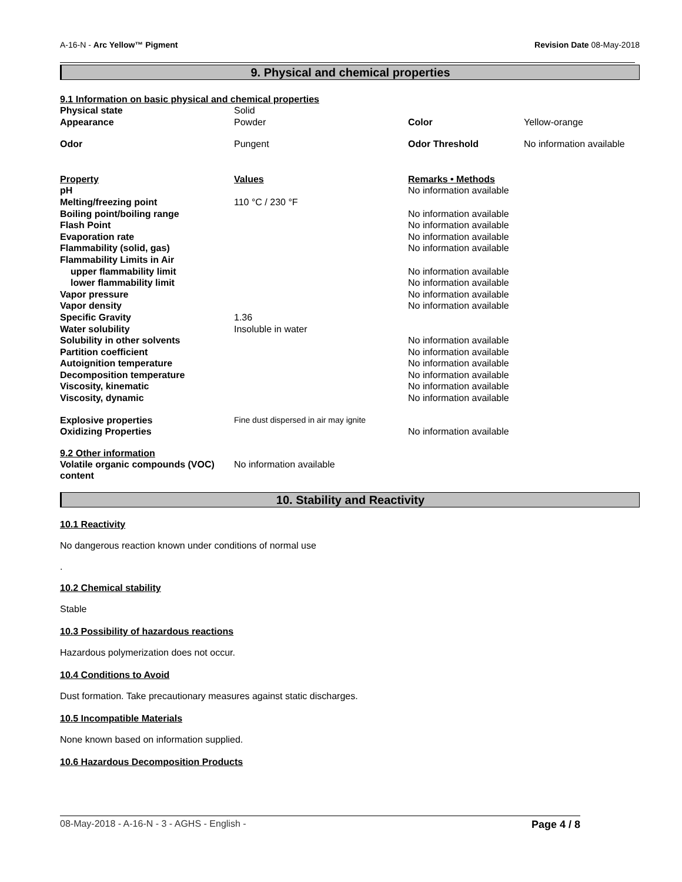A-16-N - Arc Yellow™ Pigment Revision Date 08-May-2018
9. Physical and chemical properties
9.1 Information on basic physical and chemical properties
| Physical state | Solid | | |
| Appearance | Powder | Color | Yellow-orange |
| Odor | Pungent | Odor Threshold | No information available |
| Property | Values | Remarks • Methods | |
| pH | | No information available | |
| Melting/freezing point | 110 °C / 230 °F | | |
| Boiling point/boiling range | | No information available | |
| Flash Point | | No information available | |
| Evaporation rate | | No information available | |
| Flammability (solid, gas) | | No information available | |
| Flammability Limits in Air | | | |
| upper flammability limit | | No information available | |
| lower flammability limit | | No information available | |
| Vapor pressure | | No information available | |
| Vapor density | | No information available | |
| Specific Gravity | 1.36 | | |
| Water solubility | Insoluble in water | | |
| Solubility in other solvents | | No information available | |
| Partition coefficient | | No information available | |
| Autoignition temperature | | No information available | |
| Decomposition temperature | | No information available | |
| Viscosity, kinematic | | No information available | |
| Viscosity, dynamic | | No information available | |
| Explosive properties | Fine dust dispersed in air may ignite | | |
| Oxidizing Properties | | No information available | |
9.2 Other information
| Volatile organic compounds (VOC) content | No information available |
10. Stability and Reactivity
10.1 Reactivity
No dangerous reaction known under conditions of normal use
.
10.2 Chemical stability
Stable
10.3 Possibility of hazardous reactions
Hazardous polymerization does not occur.
10.4 Conditions to Avoid
Dust formation. Take precautionary measures against static discharges.
10.5 Incompatible Materials
None known based on information supplied.
10.6 Hazardous Decomposition Products
08-May-2018 - A-16-N - 3 - AGHS - English - Page 4 / 8